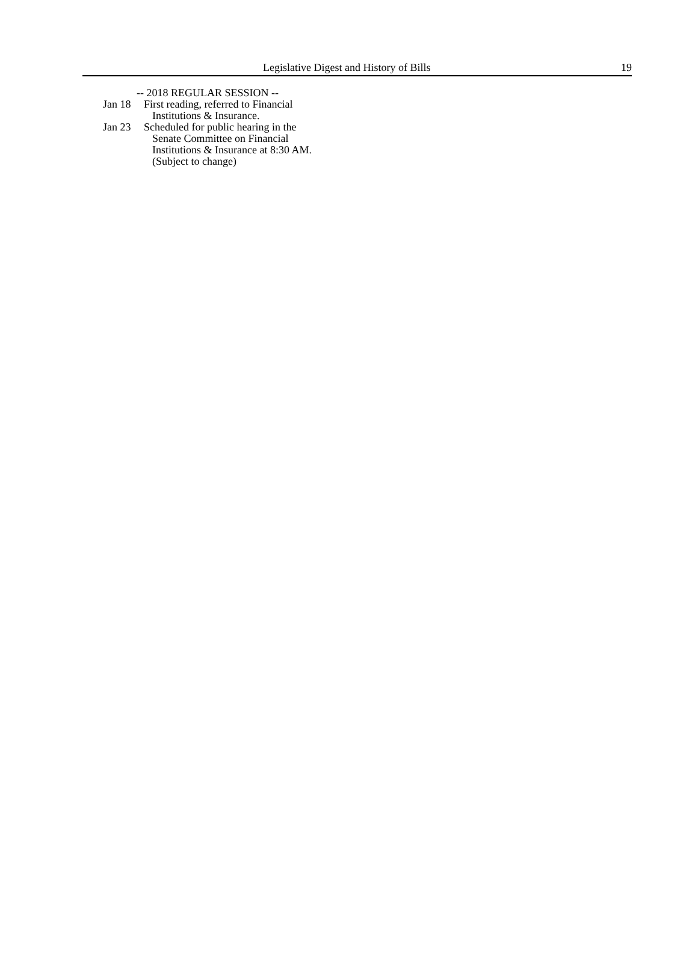Legislative Digest and History of Bills 19
-- 2018 REGULAR SESSION --
Jan 18 First reading, referred to Financial
Institutions & Insurance.
Jan 23 Scheduled for public hearing in the
Senate Committee on Financial
Institutions & Insurance at 8:30 AM.
(Subject to change)